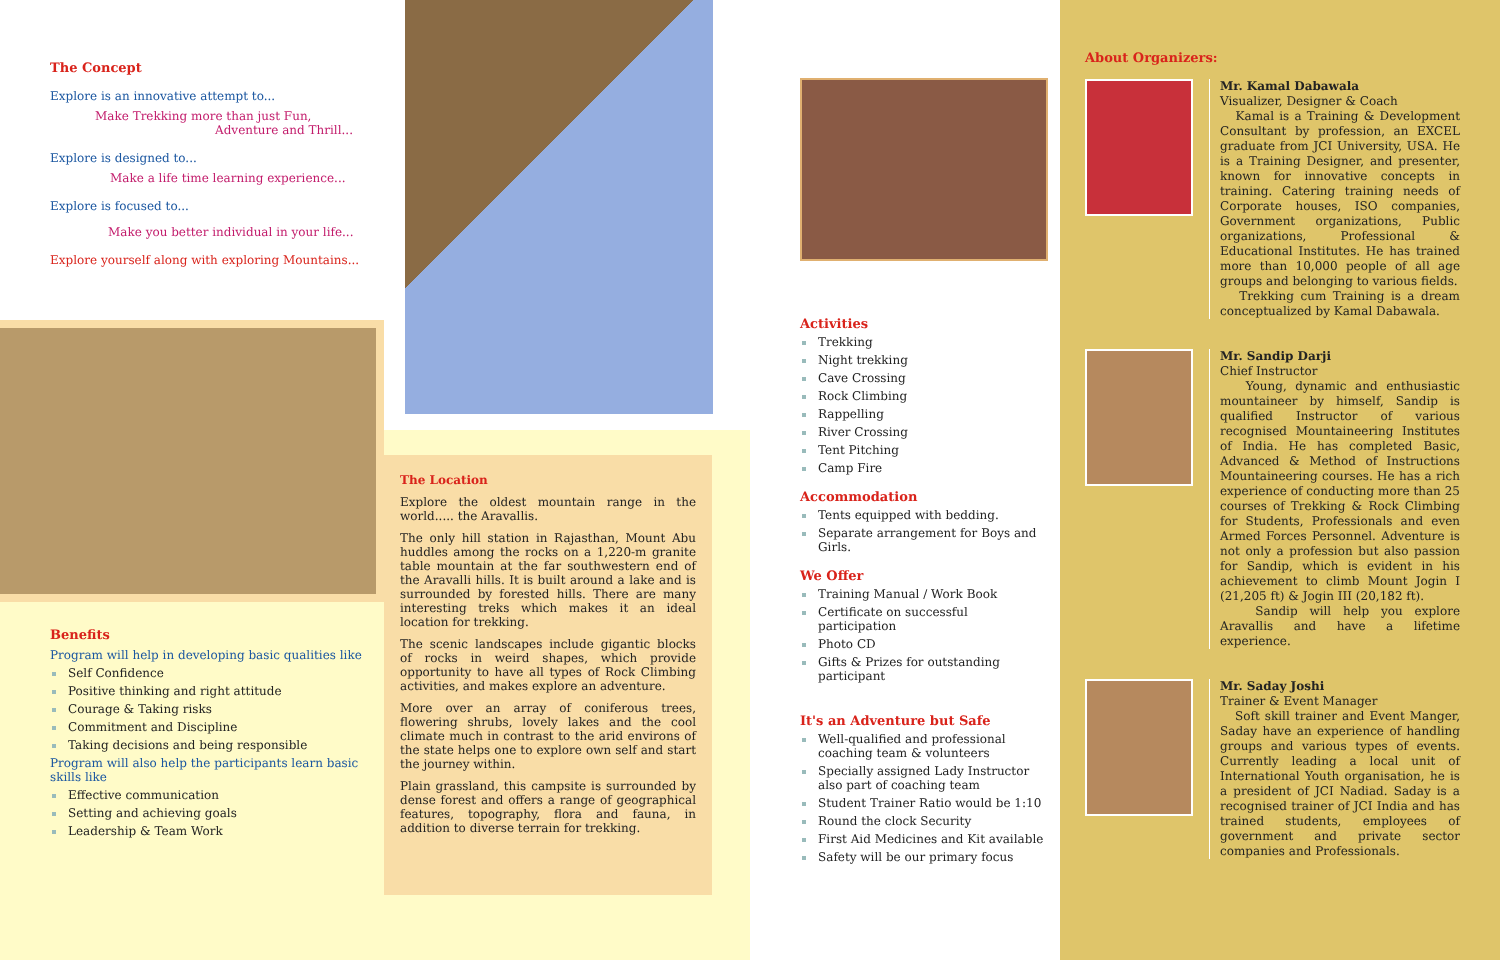The Concept
Explore is an innovative attempt to...
Make Trekking more than just Fun,
Adventure and Thrill...
Explore is designed to...
Make a life time learning experience...
Explore is focused to...
Make you better individual in your life...
Explore yourself along with exploring Mountains...
Benefits
Program will help in developing basic qualities like
Self Confidence
Positive thinking and right attitude
Courage & Taking risks
Commitment and Discipline
Taking decisions and being responsible
Program will also help the participants learn basic skills like
Effective communication
Setting and achieving goals
Leadership & Team Work
The Location
Explore the oldest mountain range in the world..... the Aravallis.
The only hill station in Rajasthan, Mount Abu huddles among the rocks on a 1,220-m granite table mountain at the far southwestern end of the Aravalli hills. It is built around a lake and is surrounded by forested hills. There are many interesting treks which makes it an ideal location for trekking.
The scenic landscapes include gigantic blocks of rocks in weird shapes, which provide opportunity to have all types of Rock Climbing activities, and makes explore an adventure.
More over an array of coniferous trees, flowering shrubs, lovely lakes and the cool climate much in contrast to the arid environs of the state helps one to explore own self and start the journey within.
Plain grassland, this campsite is surrounded by dense forest and offers a range of geographical features, topography, flora and fauna, in addition to diverse terrain for trekking.
Activities
Trekking
Night trekking
Cave Crossing
Rock Climbing
Rappelling
River Crossing
Tent Pitching
Camp Fire
Accommodation
Tents equipped with bedding.
Separate arrangement for Boys and Girls.
We Offer
Training Manual / Work Book
Certificate on successful participation
Photo CD
Gifts & Prizes for outstanding participant
It's an Adventure but Safe
Well-qualified and professional coaching team & volunteers
Specially assigned Lady Instructor also part of coaching team
Student Trainer Ratio would be 1:10
Round the clock Security
First Aid Medicines and Kit available
Safety will be our primary focus
About Organizers:
Mr. Kamal Dabawala
Visualizer, Designer & Coach
Kamal is a Training & Development Consultant by profession, an EXCEL graduate from JCI University, USA. He is a Training Designer, and presenter, known for innovative concepts in training. Catering training needs of Corporate houses, ISO companies, Government organizations, Public organizations, Professional & Educational Institutes. He has trained more than 10,000 people of all age groups and belonging to various fields.
Trekking cum Training is a dream conceptualized by Kamal Dabawala.
Mr. Sandip Darji
Chief Instructor
Young, dynamic and enthusiastic mountaineer by himself, Sandip is qualified Instructor of various recognised Mountaineering Institutes of India. He has completed Basic, Advanced & Method of Instructions Mountaineering courses. He has a rich experience of conducting more than 25 courses of Trekking & Rock Climbing for Students, Professionals and even Armed Forces Personnel. Adventure is not only a profession but also passion for Sandip, which is evident in his achievement to climb Mount Jogin I (21,205 ft) & Jogin III (20,182 ft).
Sandip will help you explore Aravallis and have a lifetime experience.
Mr. Saday Joshi
Trainer & Event Manager
Soft skill trainer and Event Manger, Saday have an experience of handling groups and various types of events. Currently leading a local unit of International Youth organisation, he is a president of JCI Nadiad. Saday is a recognised trainer of JCI India and has trained students, employees of government and private sector companies and Professionals.